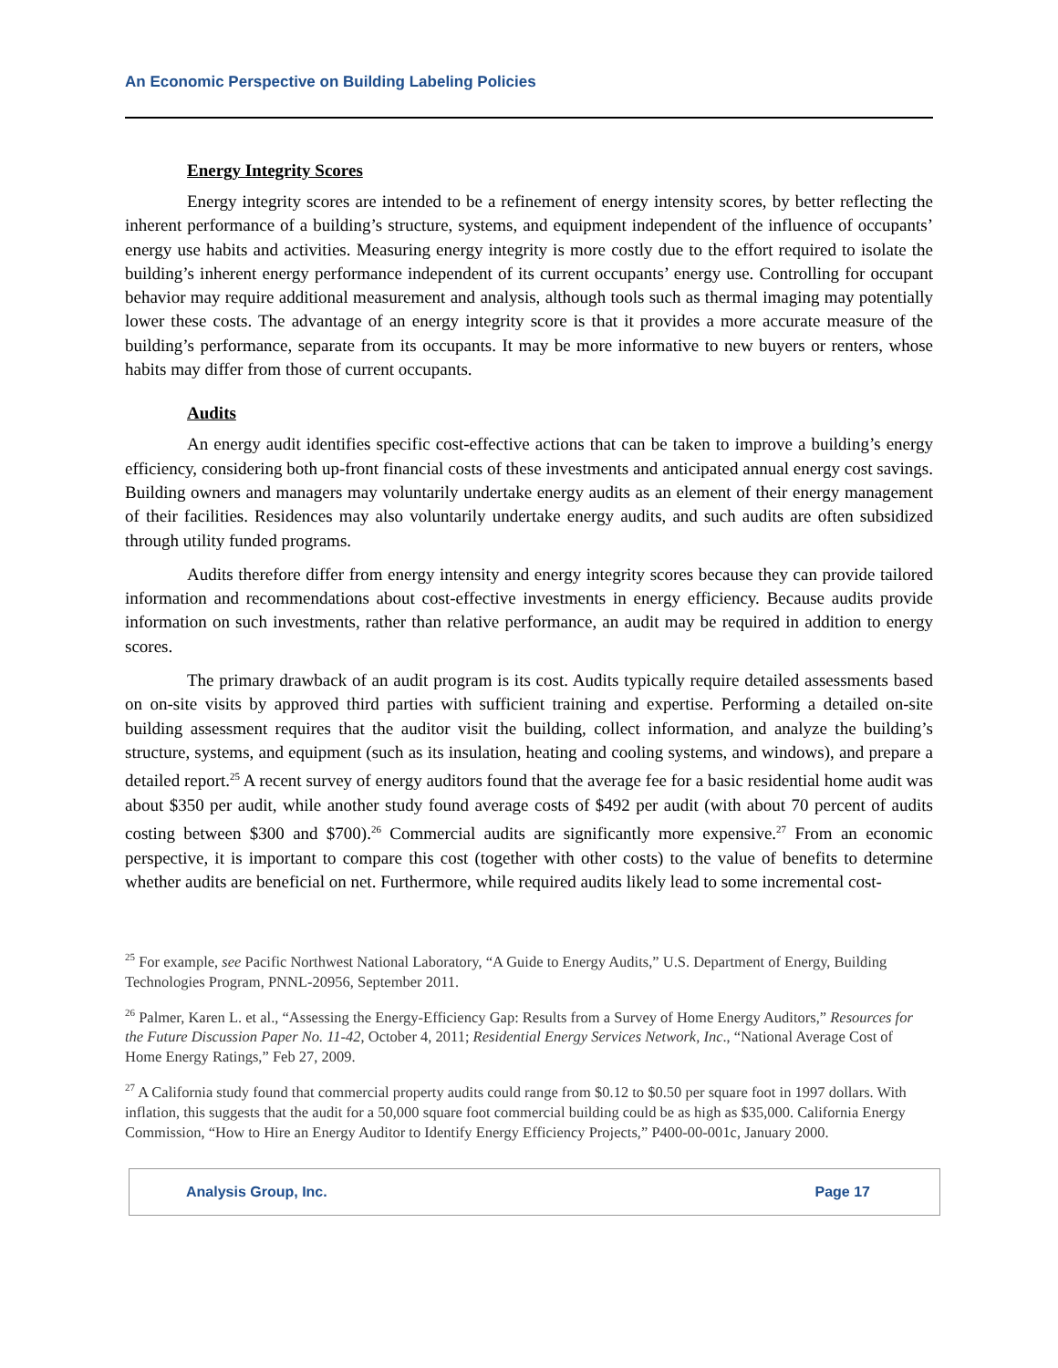An Economic Perspective on Building Labeling Policies
Energy Integrity Scores
Energy integrity scores are intended to be a refinement of energy intensity scores, by better reflecting the inherent performance of a building’s structure, systems, and equipment independent of the influence of occupants’ energy use habits and activities. Measuring energy integrity is more costly due to the effort required to isolate the building’s inherent energy performance independent of its current occupants’ energy use. Controlling for occupant behavior may require additional measurement and analysis, although tools such as thermal imaging may potentially lower these costs. The advantage of an energy integrity score is that it provides a more accurate measure of the building’s performance, separate from its occupants. It may be more informative to new buyers or renters, whose habits may differ from those of current occupants.
Audits
An energy audit identifies specific cost-effective actions that can be taken to improve a building’s energy efficiency, considering both up-front financial costs of these investments and anticipated annual energy cost savings. Building owners and managers may voluntarily undertake energy audits as an element of their energy management of their facilities. Residences may also voluntarily undertake energy audits, and such audits are often subsidized through utility funded programs.
Audits therefore differ from energy intensity and energy integrity scores because they can provide tailored information and recommendations about cost-effective investments in energy efficiency. Because audits provide information on such investments, rather than relative performance, an audit may be required in addition to energy scores.
The primary drawback of an audit program is its cost. Audits typically require detailed assessments based on on-site visits by approved third parties with sufficient training and expertise. Performing a detailed on-site building assessment requires that the auditor visit the building, collect information, and analyze the building’s structure, systems, and equipment (such as its insulation, heating and cooling systems, and windows), and prepare a detailed report.<sup>25</sup> A recent survey of energy auditors found that the average fee for a basic residential home audit was about $350 per audit, while another study found average costs of $492 per audit (with about 70 percent of audits costing between $300 and $700).<sup>26</sup> Commercial audits are significantly more expensive.<sup>27</sup> From an economic perspective, it is important to compare this cost (together with other costs) to the value of benefits to determine whether audits are beneficial on net. Furthermore, while required audits likely lead to some incremental cost-
<sup>25</sup> For example, see Pacific Northwest National Laboratory, “A Guide to Energy Audits,” U.S. Department of Energy, Building Technologies Program, PNNL-20956, September 2011.
<sup>26</sup> Palmer, Karen L. et al., “Assessing the Energy-Efficiency Gap: Results from a Survey of Home Energy Auditors,” Resources for the Future Discussion Paper No. 11-42, October 4, 2011; Residential Energy Services Network, Inc., “National Average Cost of Home Energy Ratings,” Feb 27, 2009.
<sup>27</sup> A California study found that commercial property audits could range from $0.12 to $0.50 per square foot in 1997 dollars. With inflation, this suggests that the audit for a 50,000 square foot commercial building could be as high as $35,000. California Energy Commission, “How to Hire an Energy Auditor to Identify Energy Efficiency Projects,” P400-00-001c, January 2000.
Analysis Group, Inc. Page 17